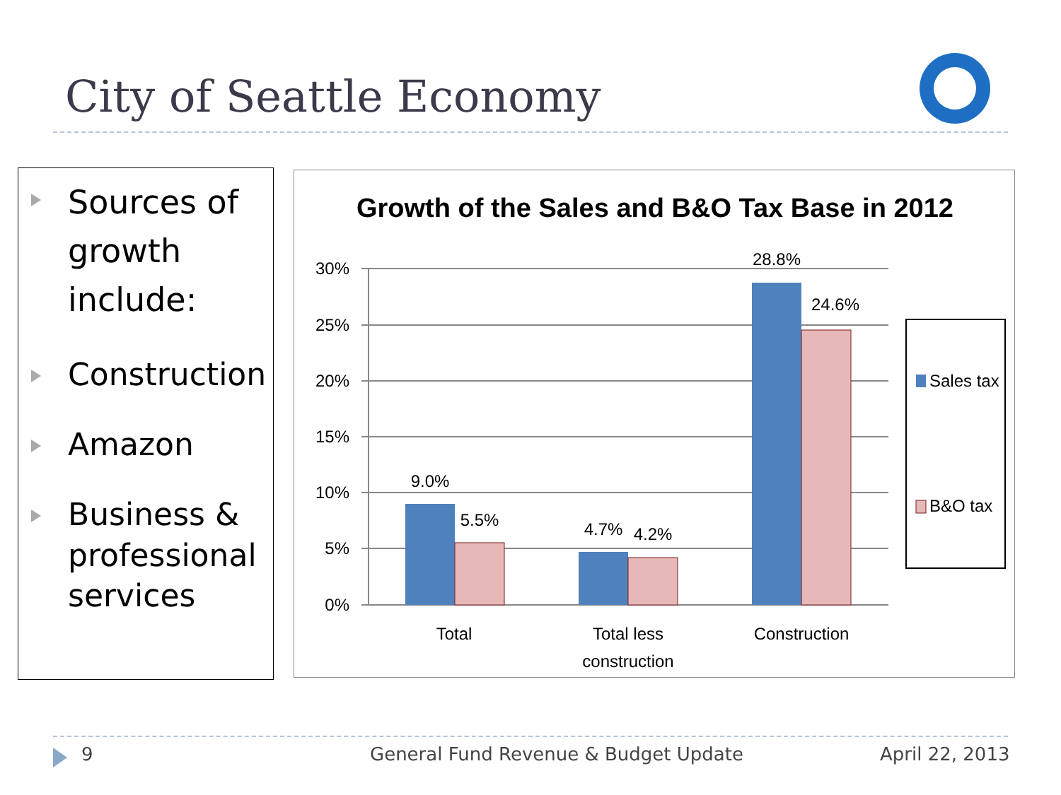City of Seattle Economy
Sources of growth include:
Construction
Amazon
Business & professional services
Growth of the Sales and B&O Tax Base in 2012
30%
25%
20%
15%
10%
5%
0%
9.0%
5.5%
4.7%
4.2%
28.8%
24.6%
Total
Total less
construction
Construction
Sales tax
B&O tax
9
General Fund Revenue & Budget Update
April 22, 2013